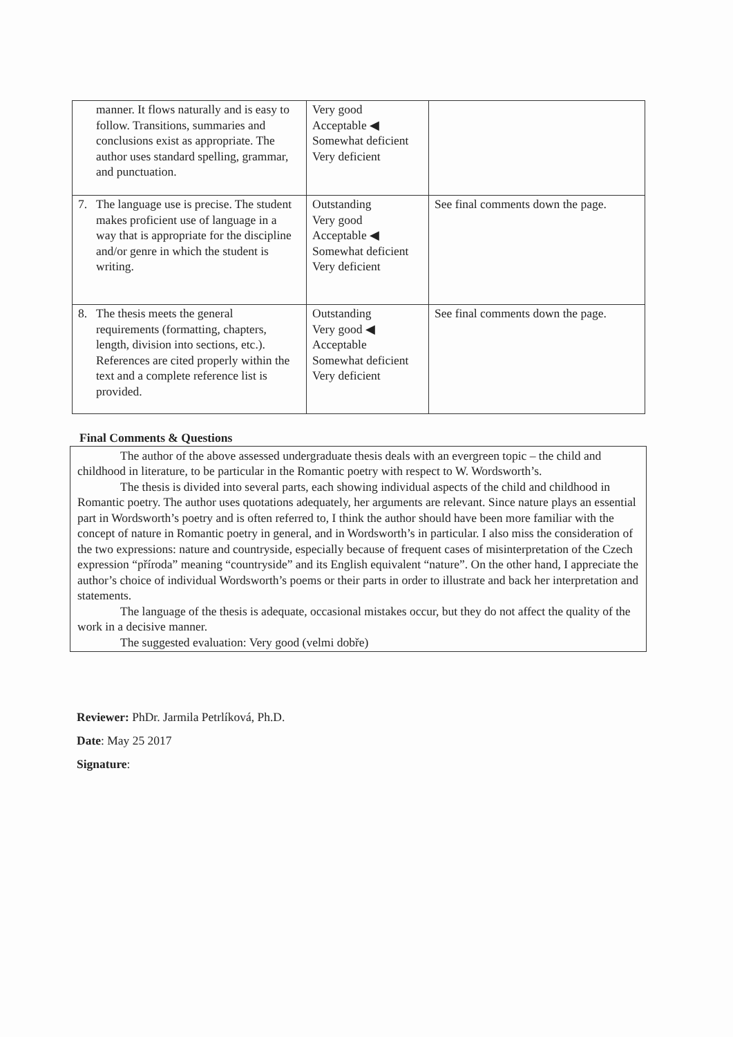| manner. It flows naturally and is easy to follow. Transitions, summaries and conclusions exist as appropriate. The author uses standard spelling, grammar, and punctuation. | Very good Acceptable ◀ Somewhat deficient Very deficient | |
| 7. The language use is precise. The student makes proficient use of language in a way that is appropriate for the discipline and/or genre in which the student is writing. | Outstanding Very good Acceptable ◀ Somewhat deficient Very deficient | See final comments down the page. |
| 8. The thesis meets the general requirements (formatting, chapters, length, division into sections, etc.). References are cited properly within the text and a complete reference list is provided. | Outstanding Very good ◀ Acceptable Somewhat deficient Very deficient | See final comments down the page. |
Final Comments & Questions
The author of the above assessed undergraduate thesis deals with an evergreen topic – the child and childhood in literature, to be particular in the Romantic poetry with respect to W. Wordsworth’s.
The thesis is divided into several parts, each showing individual aspects of the child and childhood in Romantic poetry. The author uses quotations adequately, her arguments are relevant. Since nature plays an essential part in Wordsworth’s poetry and is often referred to, I think the author should have been more familiar with the concept of nature in Romantic poetry in general, and in Wordsworth’s in particular. I also miss the consideration of the two expressions: nature and countryside, especially because of frequent cases of misinterpretation of the Czech expression “příroda” meaning “countryside” and its English equivalent “nature”. On the other hand, I appreciate the author’s choice of individual Wordsworth’s poems or their parts in order to illustrate and back her interpretation and statements.
The language of the thesis is adequate, occasional mistakes occur, but they do not affect the quality of the work in a decisive manner.
The suggested evaluation: Very good (velmi dobře)
Reviewer: PhDr. Jarmila Petrlíková, Ph.D.
Date: May 25 2017
Signature: